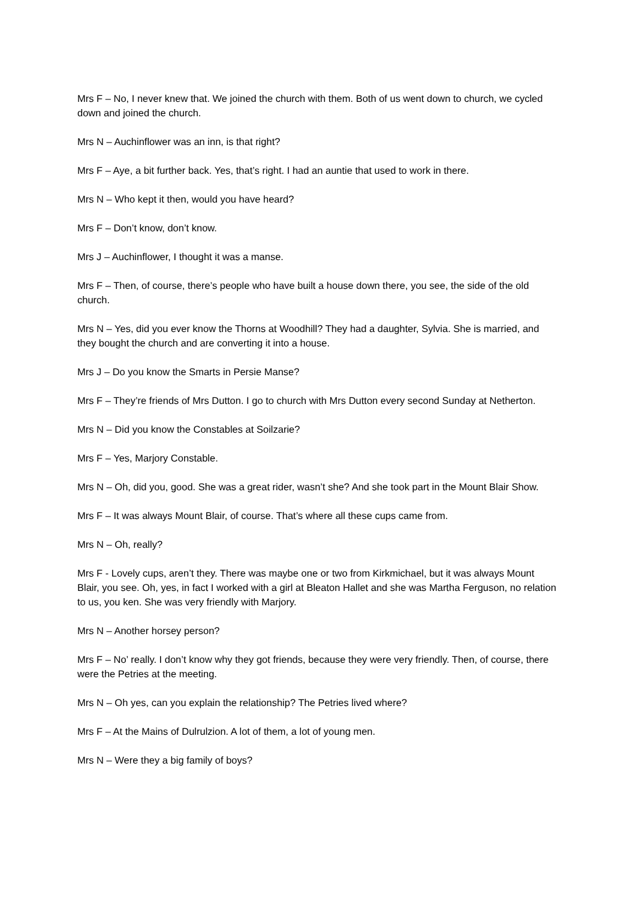Mrs F – No, I never knew that. We joined the church with them. Both of us went down to church, we cycled down and joined the church.
Mrs N – Auchinflower was an inn, is that right?
Mrs F – Aye, a bit further back. Yes, that’s right. I had an auntie that used to work in there.
Mrs N – Who kept it then, would you have heard?
Mrs F – Don’t know, don’t know.
Mrs J – Auchinflower, I thought it was a manse.
Mrs F – Then, of course, there’s people who have built a house down there, you see, the side of the old church.
Mrs N – Yes, did you ever know the Thorns at Woodhill? They had a daughter, Sylvia. She is married, and they bought the church and are converting it into a house.
Mrs J – Do you know the Smarts in Persie Manse?
Mrs F – They’re friends of Mrs Dutton. I go to church with Mrs Dutton every second Sunday at Netherton.
Mrs N – Did you know the Constables at Soilzarie?
Mrs F – Yes, Marjory Constable.
Mrs N – Oh, did you, good. She was a great rider, wasn’t she? And she took part in the Mount Blair Show.
Mrs F – It was always Mount Blair, of course. That’s where all these cups came from.
Mrs N – Oh, really?
Mrs F - Lovely cups, aren’t they. There was maybe one or two from Kirkmichael, but it was always Mount Blair, you see. Oh, yes, in fact I worked with a girl at Bleaton Hallet and she was Martha Ferguson, no relation to us, you ken. She was very friendly with Marjory.
Mrs N – Another horsey person?
Mrs F – No’ really. I don’t know why they got friends, because they were very friendly. Then, of course, there were the Petries at the meeting.
Mrs N – Oh yes, can you explain the relationship? The Petries lived where?
Mrs F – At the Mains of Dulrulzion. A lot of them, a lot of young men.
Mrs N – Were they a big family of boys?